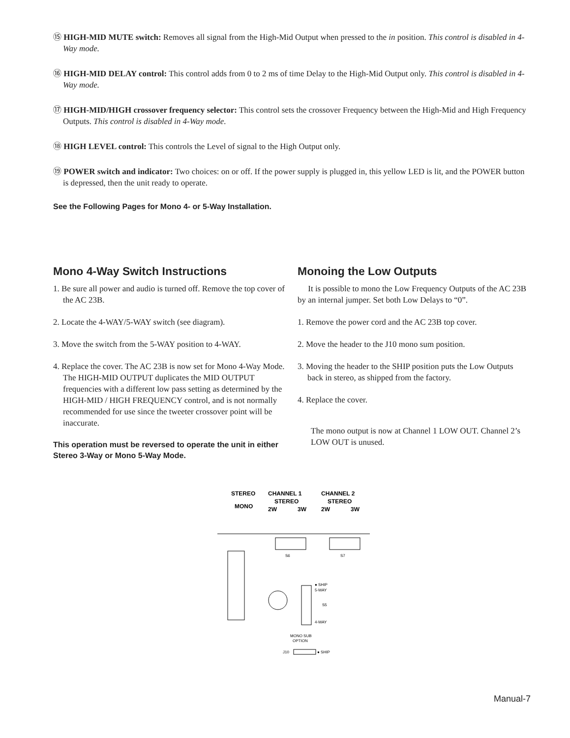⑮ HIGH-MID MUTE switch: Removes all signal from the High-Mid Output when pressed to the in position. This control is disabled in 4-Way mode.
⑯ HIGH-MID DELAY control: This control adds from 0 to 2 ms of time Delay to the High-Mid Output only. This control is disabled in 4-Way mode.
⑰ HIGH-MID/HIGH crossover frequency selector: This control sets the crossover Frequency between the High-Mid and High Frequency Outputs. This control is disabled in 4-Way mode.
⑱ HIGH LEVEL control: This controls the Level of signal to the High Output only.
⑲ POWER switch and indicator: Two choices: on or off. If the power supply is plugged in, this yellow LED is lit, and the POWER button is depressed, then the unit ready to operate.
See the Following Pages for Mono 4- or 5-Way Installation.
Mono 4-Way Switch Instructions
1. Be sure all power and audio is turned off. Remove the top cover of the AC 23B.
2. Locate the 4-WAY/5-WAY switch (see diagram).
3. Move the switch from the 5-WAY position to 4-WAY.
4. Replace the cover. The AC 23B is now set for Mono 4-Way Mode. The HIGH-MID OUTPUT duplicates the MID OUTPUT frequencies with a different low pass setting as determined by the HIGH-MID / HIGH FREQUENCY control, and is not normally recommended for use since the tweeter crossover point will be inaccurate.
This operation must be reversed to operate the unit in either Stereo 3-Way or Mono 5-Way Mode.
Monoing the Low Outputs
It is possible to mono the Low Frequency Outputs of the AC 23B by an internal jumper. Set both Low Delays to “0”.
1. Remove the power cord and the AC 23B top cover.
2. Move the header to the J10 mono sum position.
3. Moving the header to the SHIP position puts the Low Outputs back in stereo, as shipped from the factory.
4. Replace the cover.
The mono output is now at Channel 1 LOW OUT. Channel 2’s LOW OUT is unused.
STEREO
MONO
CHANNEL 1
STEREO
2W
3W
CHANNEL 2
STEREO
2W
3W
S6
S7
● SHIP
5-WAY
S5
4-WAY
MONO SUB
OPTION
J10
● SHIP
Manual-7